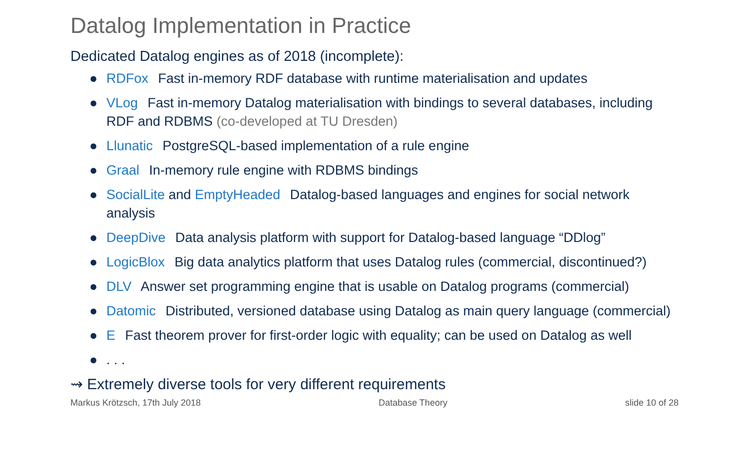Datalog Implementation in Practice
Dedicated Datalog engines as of 2018 (incomplete):
● RDFox Fast in-memory RDF database with runtime materialisation and updates
● VLog Fast in-memory Datalog materialisation with bindings to several databases, including RDF and RDBMS (co-developed at TU Dresden)
● Llunatic PostgreSQL-based implementation of a rule engine
● Graal In-memory rule engine with RDBMS bindings
● SocialLite and EmptyHeaded Datalog-based languages and engines for social network analysis
● DeepDive Data analysis platform with support for Datalog-based language “DDlog”
● LogicBlox Big data analytics platform that uses Datalog rules (commercial, discontinued?)
● DLV Answer set programming engine that is usable on Datalog programs (commercial)
● Datomic Distributed, versioned database using Datalog as main query language (commercial)
● E Fast theorem prover for first-order logic with equality; can be used on Datalog as well
●. . .
⇝ Extremely diverse tools for very different requirements
Markus Krötzsch, 17th July 2018 Database Theory slide 10 of 28